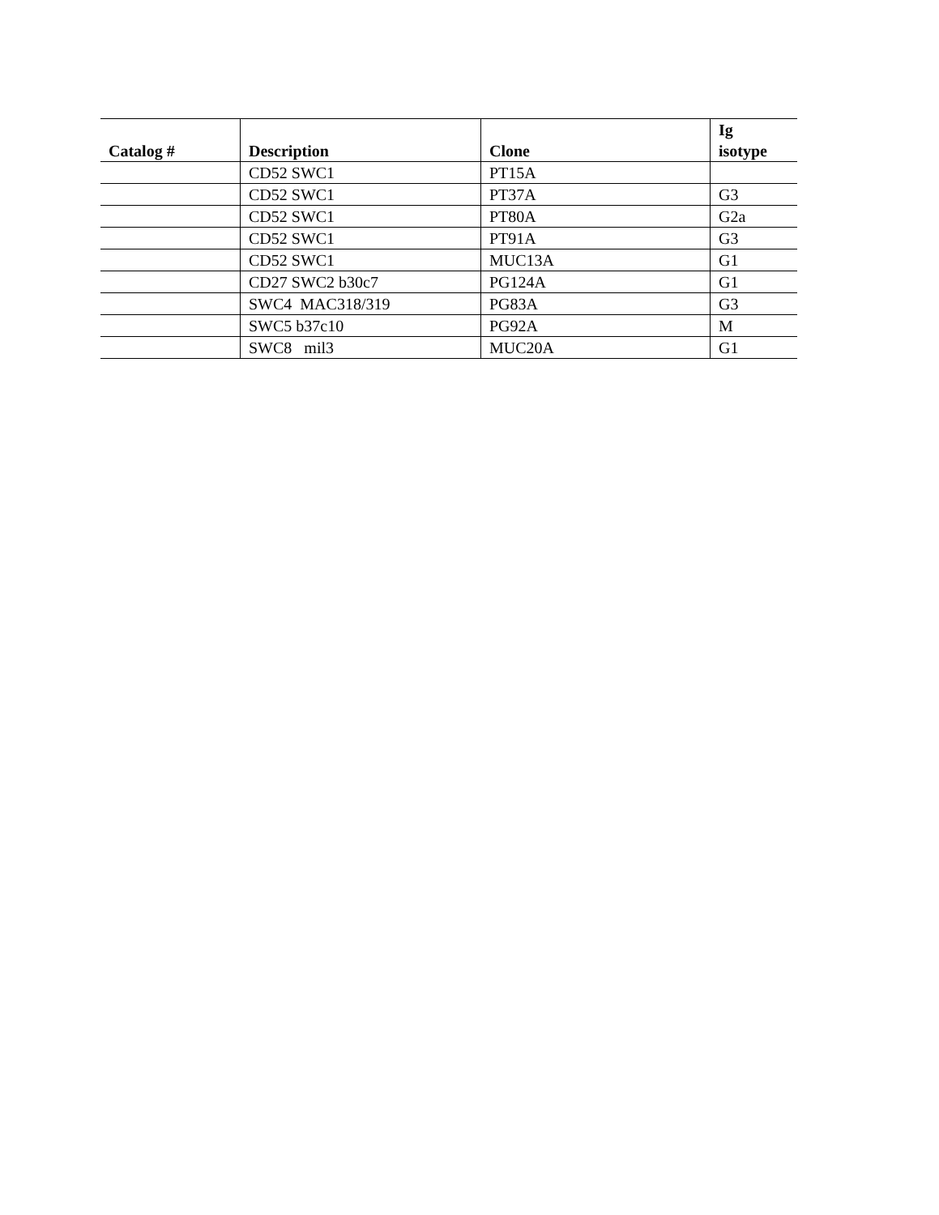| Catalog # | Description | Clone | Ig isotype |
| --- | --- | --- | --- |
| | CD52 SWC1 | PT15A | |
| | CD52 SWC1 | PT37A | G3 |
| | CD52 SWC1 | PT80A | G2a |
| | CD52 SWC1 | PT91A | G3 |
| | CD52 SWC1 | MUC13A | G1 |
| | CD27 SWC2 b30c7 | PG124A | G1 |
| | SWC4 MAC318/319 | PG83A | G3 |
| | SWC5 b37c10 | PG92A | M |
| | SWC8 mil3 | MUC20A | G1 |